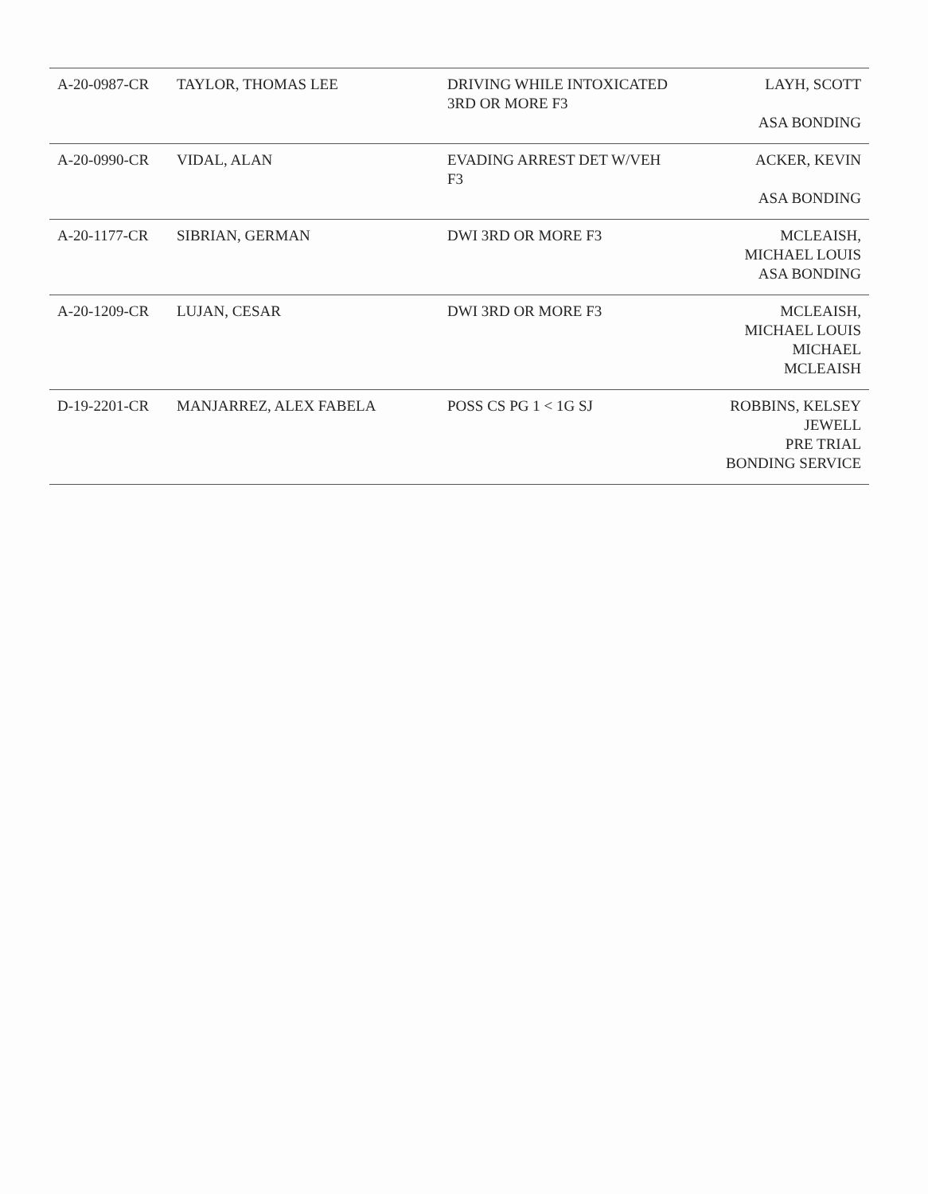| A-20-0987-CR | TAYLOR, THOMAS LEE | DRIVING WHILE INTOXICATED 3RD OR MORE F3 | LAYH, SCOTT ASA BONDING |
| A-20-0990-CR | VIDAL, ALAN | EVADING ARREST DET W/VEH F3 | ACKER, KEVIN ASA BONDING |
| A-20-1177-CR | SIBRIAN, GERMAN | DWI 3RD OR MORE F3 | MCLEAISH, MICHAEL LOUIS ASA BONDING |
| A-20-1209-CR | LUJAN, CESAR | DWI 3RD OR MORE F3 | MCLEAISH, MICHAEL LOUIS MICHAEL MCLEAISH |
| D-19-2201-CR | MANJARREZ, ALEX FABELA | POSS CS PG 1 < 1G SJ | ROBBINS, KELSEY JEWELL PRE TRIAL BONDING SERVICE |